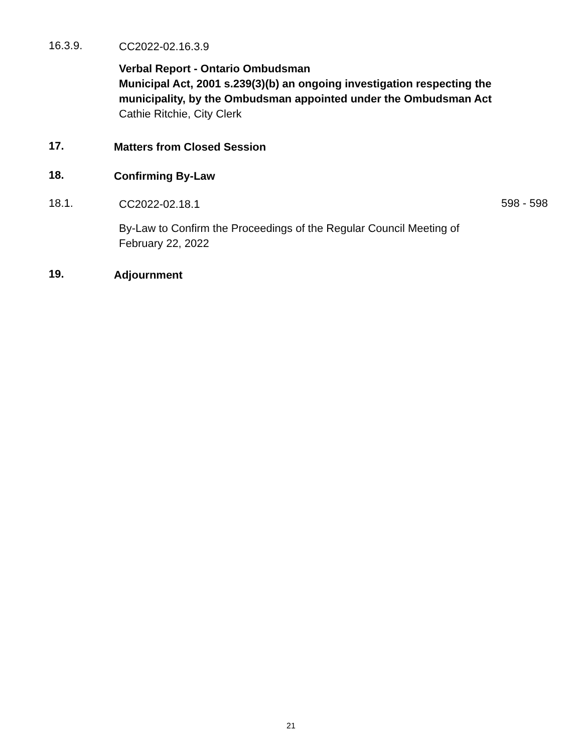16.3.9.
CC2022-02.16.3.9
Verbal Report - Ontario Ombudsman
Municipal Act, 2001 s.239(3)(b) an ongoing investigation respecting the municipality, by the Ombudsman appointed under the Ombudsman Act
Cathie Ritchie, City Clerk
17.
Matters from Closed Session
18.
Confirming By-Law
18.1.
CC2022-02.18.1
598 - 598
By-Law to Confirm the Proceedings of the Regular Council Meeting of February 22, 2022
19.
Adjournment
21